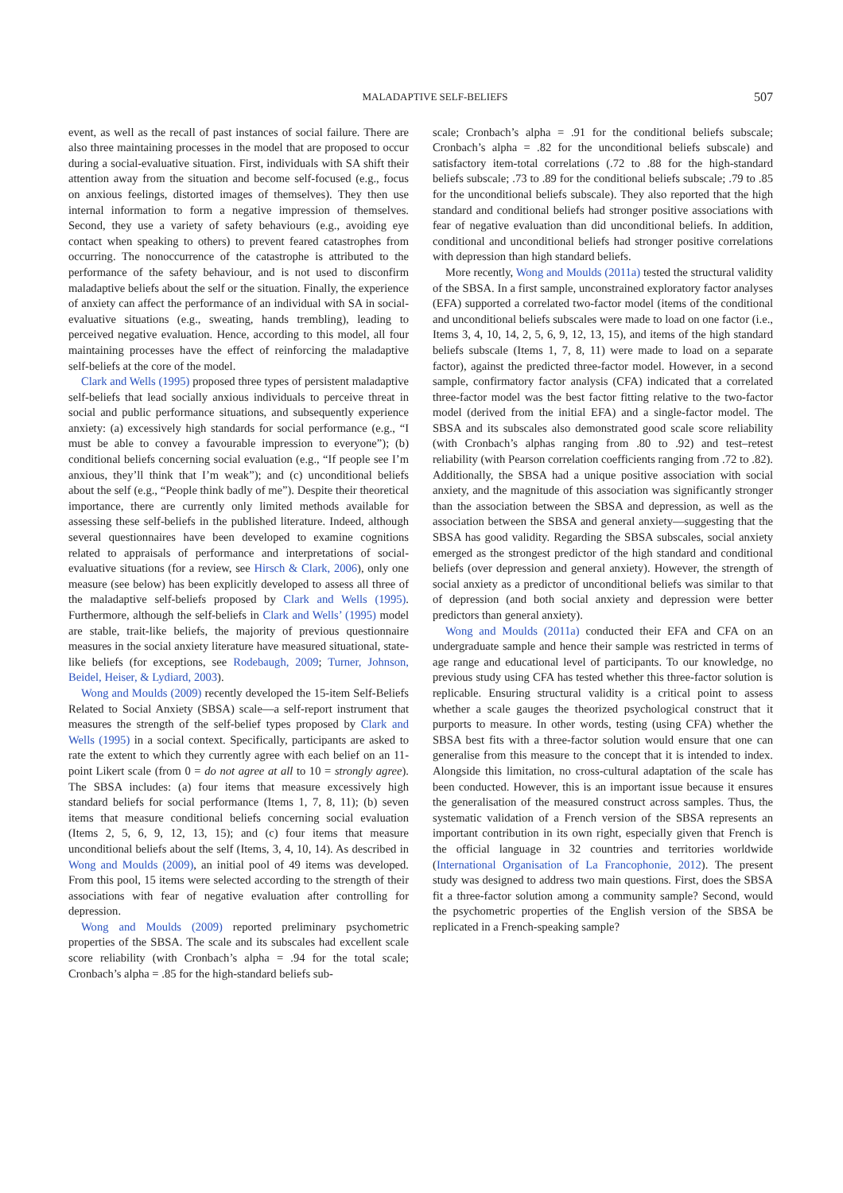MALADAPTIVE SELF-BELIEFS 507
event, as well as the recall of past instances of social failure. There are also three maintaining processes in the model that are proposed to occur during a social-evaluative situation. First, individuals with SA shift their attention away from the situation and become self-focused (e.g., focus on anxious feelings, distorted images of themselves). They then use internal information to form a negative impression of themselves. Second, they use a variety of safety behaviours (e.g., avoiding eye contact when speaking to others) to prevent feared catastrophes from occurring. The nonoccurrence of the catastrophe is attributed to the performance of the safety behaviour, and is not used to disconfirm maladaptive beliefs about the self or the situation. Finally, the experience of anxiety can affect the performance of an individual with SA in social-evaluative situations (e.g., sweating, hands trembling), leading to perceived negative evaluation. Hence, according to this model, all four maintaining processes have the effect of reinforcing the maladaptive self-beliefs at the core of the model.
Clark and Wells (1995) proposed three types of persistent maladaptive self-beliefs that lead socially anxious individuals to perceive threat in social and public performance situations, and subsequently experience anxiety: (a) excessively high standards for social performance (e.g., “I must be able to convey a favourable impression to everyone”); (b) conditional beliefs concerning social evaluation (e.g., “If people see I’m anxious, they’ll think that I’m weak”); and (c) unconditional beliefs about the self (e.g., “People think badly of me”). Despite their theoretical importance, there are currently only limited methods available for assessing these self-beliefs in the published literature. Indeed, although several questionnaires have been developed to examine cognitions related to appraisals of performance and interpretations of social-evaluative situations (for a review, see Hirsch & Clark, 2006), only one measure (see below) has been explicitly developed to assess all three of the maladaptive self-beliefs proposed by Clark and Wells (1995). Furthermore, although the self-beliefs in Clark and Wells’ (1995) model are stable, trait-like beliefs, the majority of previous questionnaire measures in the social anxiety literature have measured situational, state-like beliefs (for exceptions, see Rodebaugh, 2009; Turner, Johnson, Beidel, Heiser, & Lydiard, 2003).
Wong and Moulds (2009) recently developed the 15-item Self-Beliefs Related to Social Anxiety (SBSA) scale—a self-report instrument that measures the strength of the self-belief types proposed by Clark and Wells (1995) in a social context. Specifically, participants are asked to rate the extent to which they currently agree with each belief on an 11-point Likert scale (from 0 = do not agree at all to 10 = strongly agree). The SBSA includes: (a) four items that measure excessively high standard beliefs for social performance (Items 1, 7, 8, 11); (b) seven items that measure conditional beliefs concerning social evaluation (Items 2, 5, 6, 9, 12, 13, 15); and (c) four items that measure unconditional beliefs about the self (Items, 3, 4, 10, 14). As described in Wong and Moulds (2009), an initial pool of 49 items was developed. From this pool, 15 items were selected according to the strength of their associations with fear of negative evaluation after controlling for depression.
Wong and Moulds (2009) reported preliminary psychometric properties of the SBSA. The scale and its subscales had excellent scale score reliability (with Cronbach’s alpha = .94 for the total scale; Cronbach’s alpha = .85 for the high-standard beliefs sub-
scale; Cronbach’s alpha = .91 for the conditional beliefs subscale; Cronbach’s alpha = .82 for the unconditional beliefs subscale) and satisfactory item-total correlations (.72 to .88 for the high-standard beliefs subscale; .73 to .89 for the conditional beliefs subscale; .79 to .85 for the unconditional beliefs subscale). They also reported that the high standard and conditional beliefs had stronger positive associations with fear of negative evaluation than did unconditional beliefs. In addition, conditional and unconditional beliefs had stronger positive correlations with depression than high standard beliefs.
More recently, Wong and Moulds (2011a) tested the structural validity of the SBSA. In a first sample, unconstrained exploratory factor analyses (EFA) supported a correlated two-factor model (items of the conditional and unconditional beliefs subscales were made to load on one factor (i.e., Items 3, 4, 10, 14, 2, 5, 6, 9, 12, 13, 15), and items of the high standard beliefs subscale (Items 1, 7, 8, 11) were made to load on a separate factor), against the predicted three-factor model. However, in a second sample, confirmatory factor analysis (CFA) indicated that a correlated three-factor model was the best factor fitting relative to the two-factor model (derived from the initial EFA) and a single-factor model. The SBSA and its subscales also demonstrated good scale score reliability (with Cronbach’s alphas ranging from .80 to .92) and test–retest reliability (with Pearson correlation coefficients ranging from .72 to .82). Additionally, the SBSA had a unique positive association with social anxiety, and the magnitude of this association was significantly stronger than the association between the SBSA and depression, as well as the association between the SBSA and general anxiety—suggesting that the SBSA has good validity. Regarding the SBSA subscales, social anxiety emerged as the strongest predictor of the high standard and conditional beliefs (over depression and general anxiety). However, the strength of social anxiety as a predictor of unconditional beliefs was similar to that of depression (and both social anxiety and depression were better predictors than general anxiety).
Wong and Moulds (2011a) conducted their EFA and CFA on an undergraduate sample and hence their sample was restricted in terms of age range and educational level of participants. To our knowledge, no previous study using CFA has tested whether this three-factor solution is replicable. Ensuring structural validity is a critical point to assess whether a scale gauges the theorized psychological construct that it purports to measure. In other words, testing (using CFA) whether the SBSA best fits with a three-factor solution would ensure that one can generalise from this measure to the concept that it is intended to index. Alongside this limitation, no cross-cultural adaptation of the scale has been conducted. However, this is an important issue because it ensures the generalisation of the measured construct across samples. Thus, the systematic validation of a French version of the SBSA represents an important contribution in its own right, especially given that French is the official language in 32 countries and territories worldwide (International Organisation of La Francophonie, 2012). The present study was designed to address two main questions. First, does the SBSA fit a three-factor solution among a community sample? Second, would the psychometric properties of the English version of the SBSA be replicated in a French-speaking sample?